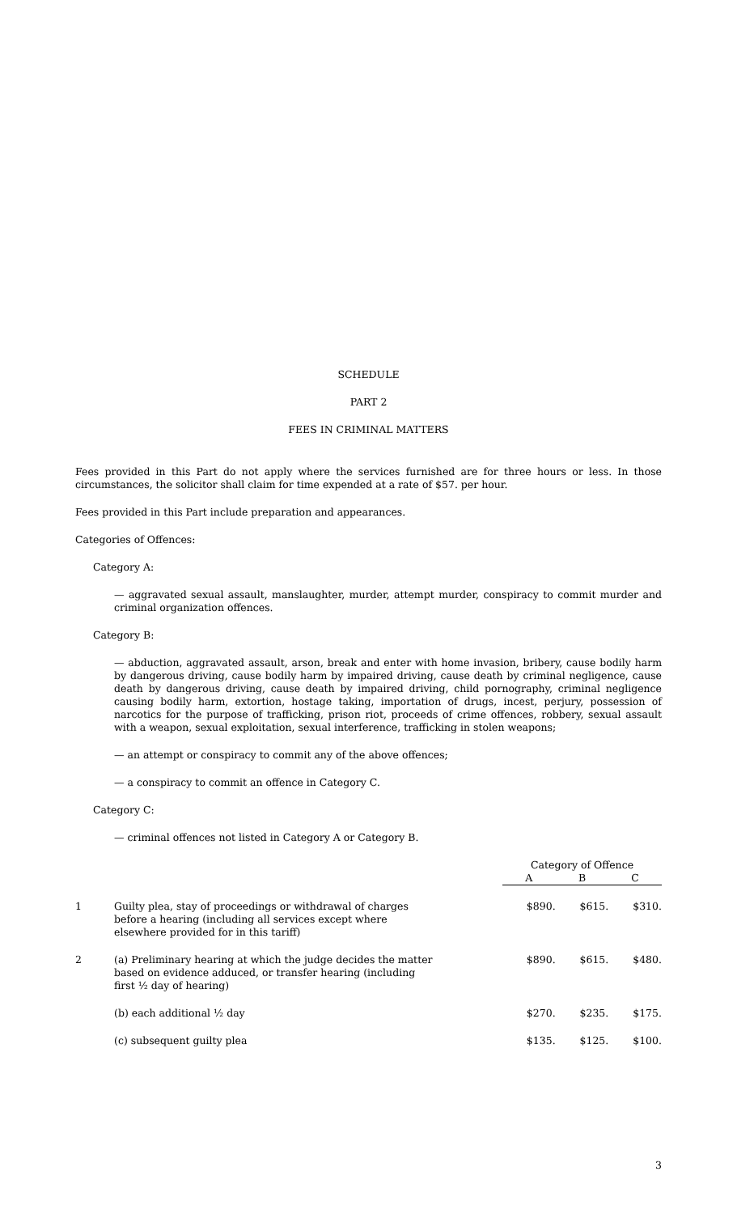SCHEDULE
PART 2
FEES IN CRIMINAL MATTERS
Fees provided in this Part do not apply where the services furnished are for three hours or less. In those circumstances, the solicitor shall claim for time expended at a rate of $57. per hour.
Fees provided in this Part include preparation and appearances.
Categories of Offences:
Category A:
— aggravated sexual assault, manslaughter, murder, attempt murder, conspiracy to commit murder and criminal organization offences.
Category B:
— abduction, aggravated assault, arson, break and enter with home invasion, bribery, cause bodily harm by dangerous driving, cause bodily harm by impaired driving, cause death by criminal negligence, cause death by dangerous driving, cause death by impaired driving, child pornography, criminal negligence causing bodily harm, extortion, hostage taking, importation of drugs, incest, perjury, possession of narcotics for the purpose of trafficking, prison riot, proceeds of crime offences, robbery, sexual assault with a weapon, sexual exploitation, sexual interference, trafficking in stolen weapons;
— an attempt or conspiracy to commit any of the above offences;
— a conspiracy to commit an offence in Category C.
Category C:
— criminal offences not listed in Category A or Category B.
| | | Category of Offence | | |
| --- | --- | --- | --- | --- |
| | | A | B | C |
| 1 | Guilty plea, stay of proceedings or withdrawal of charges before a hearing (including all services except where elsewhere provided for in this tariff) | $890. | $615. | $310. |
| 2 | (a) Preliminary hearing at which the judge decides the matter based on evidence adduced, or transfer hearing (including first ½ day of hearing) | $890. | $615. | $480. |
| | (b) each additional ½ day | $270. | $235. | $175. |
| | (c) subsequent guilty plea | $135. | $125. | $100. |
3